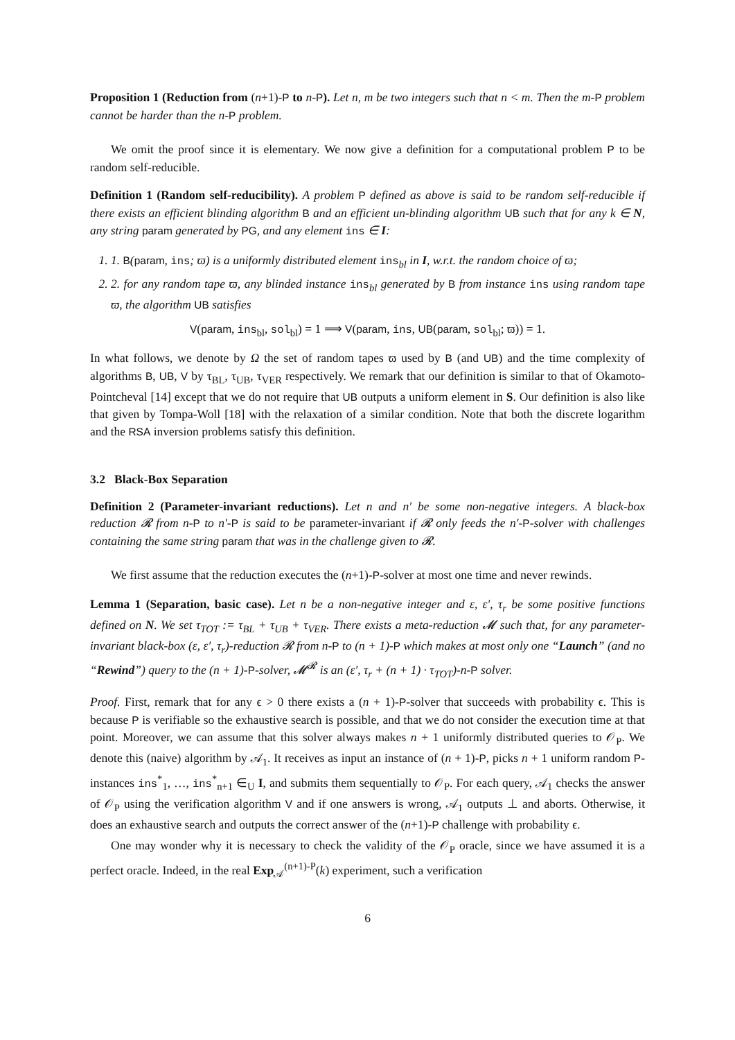Proposition 1 (Reduction from (n+1)-P to n-P). Let n, m be two integers such that n < m. Then the m-P problem cannot be harder than the n-P problem.
We omit the proof since it is elementary. We now give a definition for a computational problem P to be random self-reducible.
Definition 1 (Random self-reducibility). A problem P defined as above is said to be random self-reducible if there exists an efficient blinding algorithm B and an efficient un-blinding algorithm UB such that for any k ∈ N, any string param generated by PG, and any element ins ∈ I:
1. 1. B(param, ins; ϖ) is a uniformly distributed element ins<sub>bl</sub> in I, w.r.t. the random choice of ϖ;
2. 2. for any random tape ϖ, any blinded instance ins<sub>bl</sub> generated by B from instance ins using random tape ϖ, the algorithm UB satisfies
V(param, ins<sub>bl</sub>, sol<sub>bl</sub>) = 1 ⟹ V(param, ins, UB(param, sol<sub>bl</sub>; ϖ)) = 1.
In what follows, we denote by Ω the set of random tapes ϖ used by B (and UB) and the time complexity of algorithms B, UB, V by τ<sub>BL</sub>, τ<sub>UB</sub>, τ<sub>VER</sub> respectively. We remark that our definition is similar to that of Okamoto-Pointcheval [14] except that we do not require that UB outputs a uniform element in S. Our definition is also like that given by Tompa-Woll [18] with the relaxation of a similar condition. Note that both the discrete logarithm and the RSA inversion problems satisfy this definition.
3.2 Black-Box Separation
Definition 2 (Parameter-invariant reductions). Let n and n′ be some non-negative integers. A black-box reduction 𝓡 from n-P to n′-P is said to be parameter-invariant if 𝓡 only feeds the n′-P-solver with challenges containing the same string param that was in the challenge given to 𝓡.
We first assume that the reduction executes the (n+1)-P-solver at most one time and never rewinds.
Lemma 1 (Separation, basic case). Let n be a non-negative integer and ε, ε′, τ<sub>r</sub> be some positive functions defined on N. We set τ<sub>TOT</sub> := τ<sub>BL</sub> + τ<sub>UB</sub> + τ<sub>VER</sub>. There exists a meta-reduction 𝓜 such that, for any parameter-invariant black-box (ε, ε′, τ<sub>r</sub>)-reduction 𝓡 from n-P to (n + 1)-P which makes at most only one “Launch” (and no “Rewind”) query to the (n + 1)-P-solver, 𝓜<sup>𝓡</sup> is an (ε′, τ<sub>r</sub> + (n + 1) · τ<sub>TOT</sub>)-n-P solver.
Proof. First, remark that for any ϵ > 0 there exists a (n + 1)-P-solver that succeeds with probability ϵ. This is because P is verifiable so the exhaustive search is possible, and that we do not consider the execution time at that point. Moreover, we can assume that this solver always makes n + 1 uniformly distributed queries to 𝒪<sub>P</sub>. We denote this (naive) algorithm by 𝒜<sub>1</sub>. It receives as input an instance of (n + 1)-P, picks n + 1 uniform random P-instances ins<sup>*</sup><sub>1</sub>, …, ins<sup>*</sup><sub>n+1</sub> ∈<sub>U</sub> I, and submits them sequentially to 𝒪<sub>P</sub>. For each query, 𝒜<sub>1</sub> checks the answer of 𝒪<sub>P</sub> using the verification algorithm V and if one answers is wrong, 𝒜<sub>1</sub> outputs ⊥ and aborts. Otherwise, it does an exhaustive search and outputs the correct answer of the (n+1)-P challenge with probability ϵ.
One may wonder why it is necessary to check the validity of the 𝒪<sub>P</sub> oracle, since we have assumed it is a perfect oracle. Indeed, in the real Exp<sub>𝒜</sub><sup>(n+1)-P</sup>(k) experiment, such a verification
6